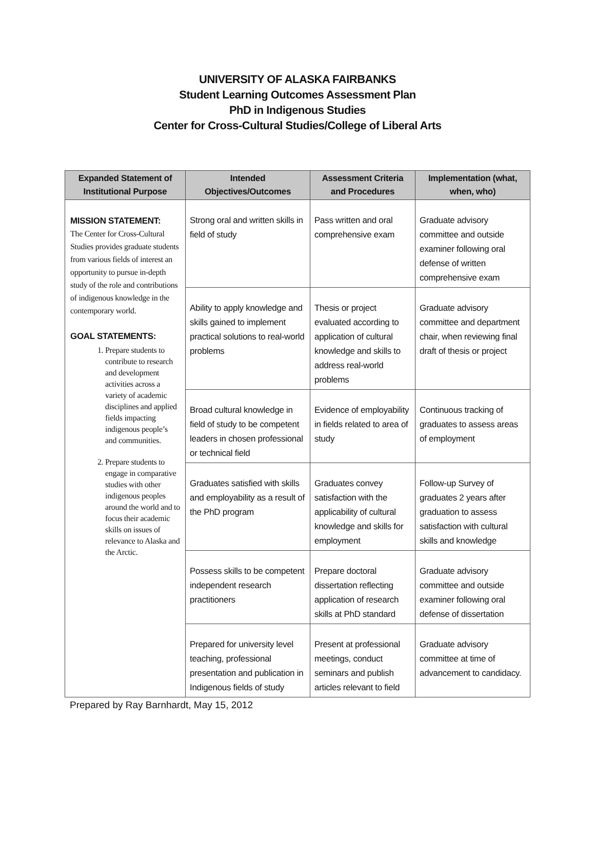UNIVERSITY OF ALASKA FAIRBANKS
Student Learning Outcomes Assessment Plan
PhD in Indigenous Studies
Center for Cross-Cultural Studies/College of Liberal Arts
| Expanded Statement of Institutional Purpose | Intended Objectives/Outcomes | Assessment Criteria and Procedures | Implementation (what, when, who) |
| --- | --- | --- | --- |
| MISSION STATEMENT: The Center for Cross-Cultural Studies provides graduate students from various fields of interest an opportunity to pursue in-depth study of the role and contributions of indigenous knowledge in the contemporary world. GOAL STATEMENTS: 1. Prepare students to contribute to research and development activities across a variety of academic disciplines and applied fields impacting indigenous people’s and communities. 2. Prepare students to engage in comparative studies with other indigenous peoples around the world and to focus their academic skills on issues of relevance to Alaska and the Arctic. | Strong oral and written skills in field of study | Pass written and oral comprehensive exam | Graduate advisory committee and outside examiner following oral defense of written comprehensive exam |
| | Ability to apply knowledge and skills gained to implement practical solutions to real-world problems | Thesis or project evaluated according to application of cultural knowledge and skills to address real-world problems | Graduate advisory committee and department chair, when reviewing final draft of thesis or project |
| | Broad cultural knowledge in field of study to be competent leaders in chosen professional or technical field | Evidence of employability in fields related to area of study | Continuous tracking of graduates to assess areas of employment |
| | Graduates satisfied with skills and employability as a result of the PhD program | Graduates convey satisfaction with the applicability of cultural knowledge and skills for employment | Follow-up Survey of graduates 2 years after graduation to assess satisfaction with cultural skills and knowledge |
| | Possess skills to be competent independent research practitioners | Prepare doctoral dissertation reflecting application of research skills at PhD standard | Graduate advisory committee and outside examiner following oral defense of dissertation |
| | Prepared for university level teaching, professional presentation and publication in Indigenous fields of study | Present at professional meetings, conduct seminars and publish articles relevant to field | Graduate advisory committee at time of advancement to candidacy. |
Prepared by Ray Barnhardt, May 15, 2012